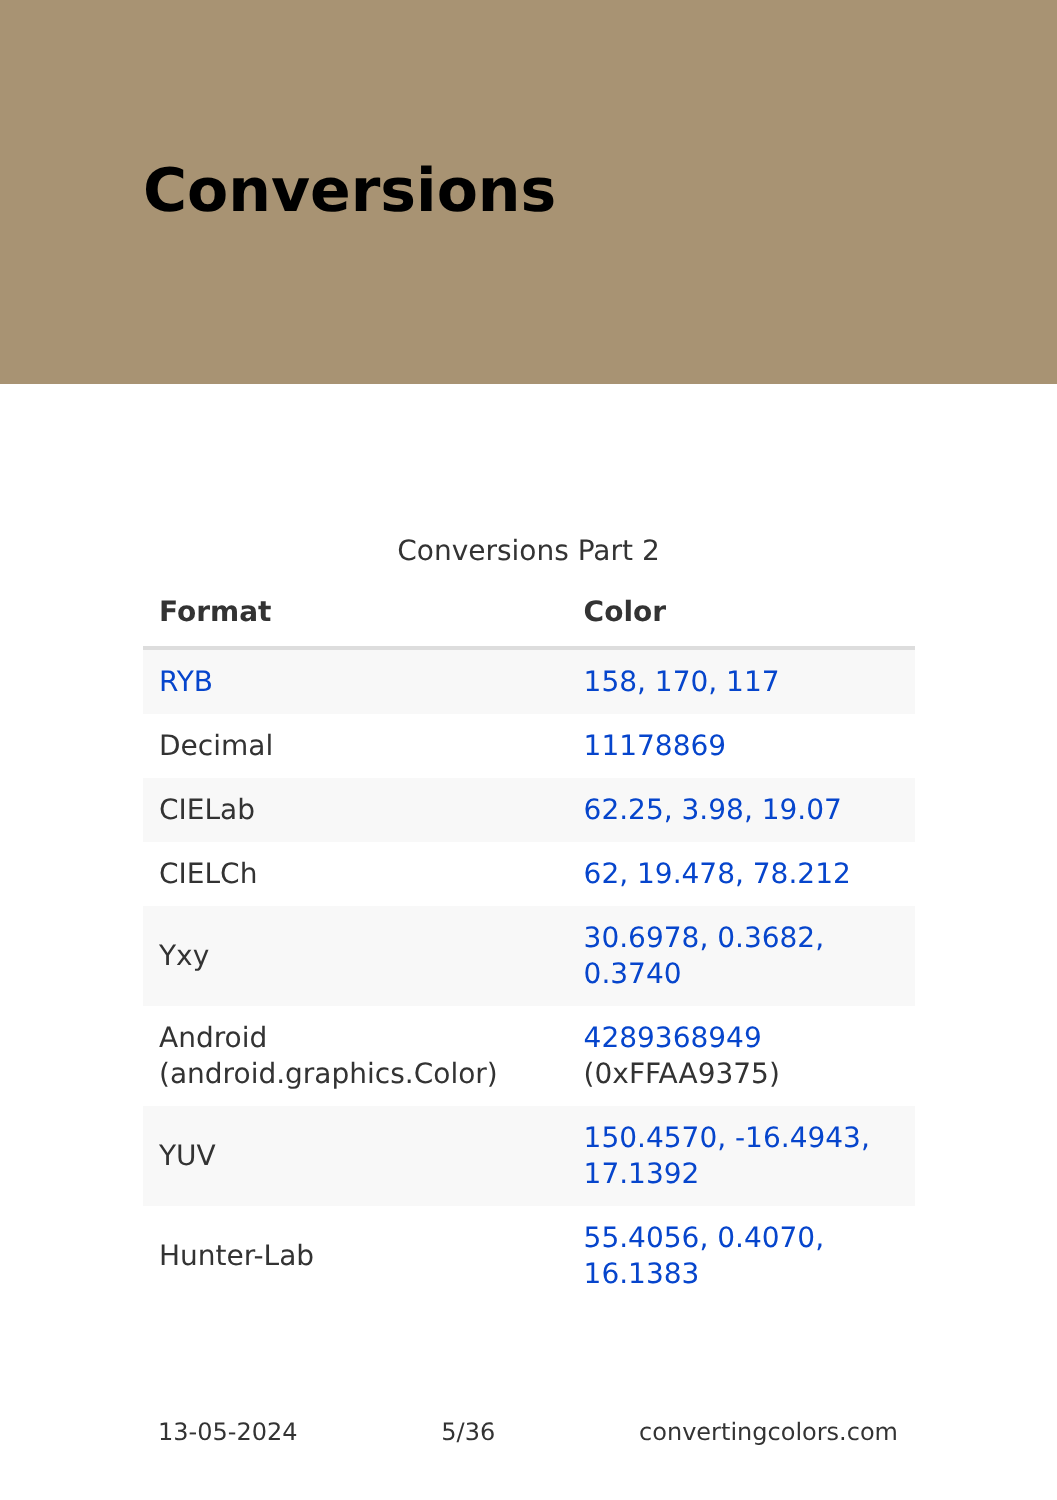Conversions
Conversions Part 2
| Format | Color |
| --- | --- |
| RYB | 158, 170, 117 |
| Decimal | 11178869 |
| CIELab | 62.25, 3.98, 19.07 |
| CIELCh | 62, 19.478, 78.212 |
| Yxy | 30.6978, 0.3682, 0.3740 |
| Android (android.graphics.Color) | 4289368949 (0xFFAA9375) |
| YUV | 150.4570, -16.4943, 17.1392 |
| Hunter-Lab | 55.4056, 0.4070, 16.1383 |
13-05-2024 5/36 convertingcolors.com